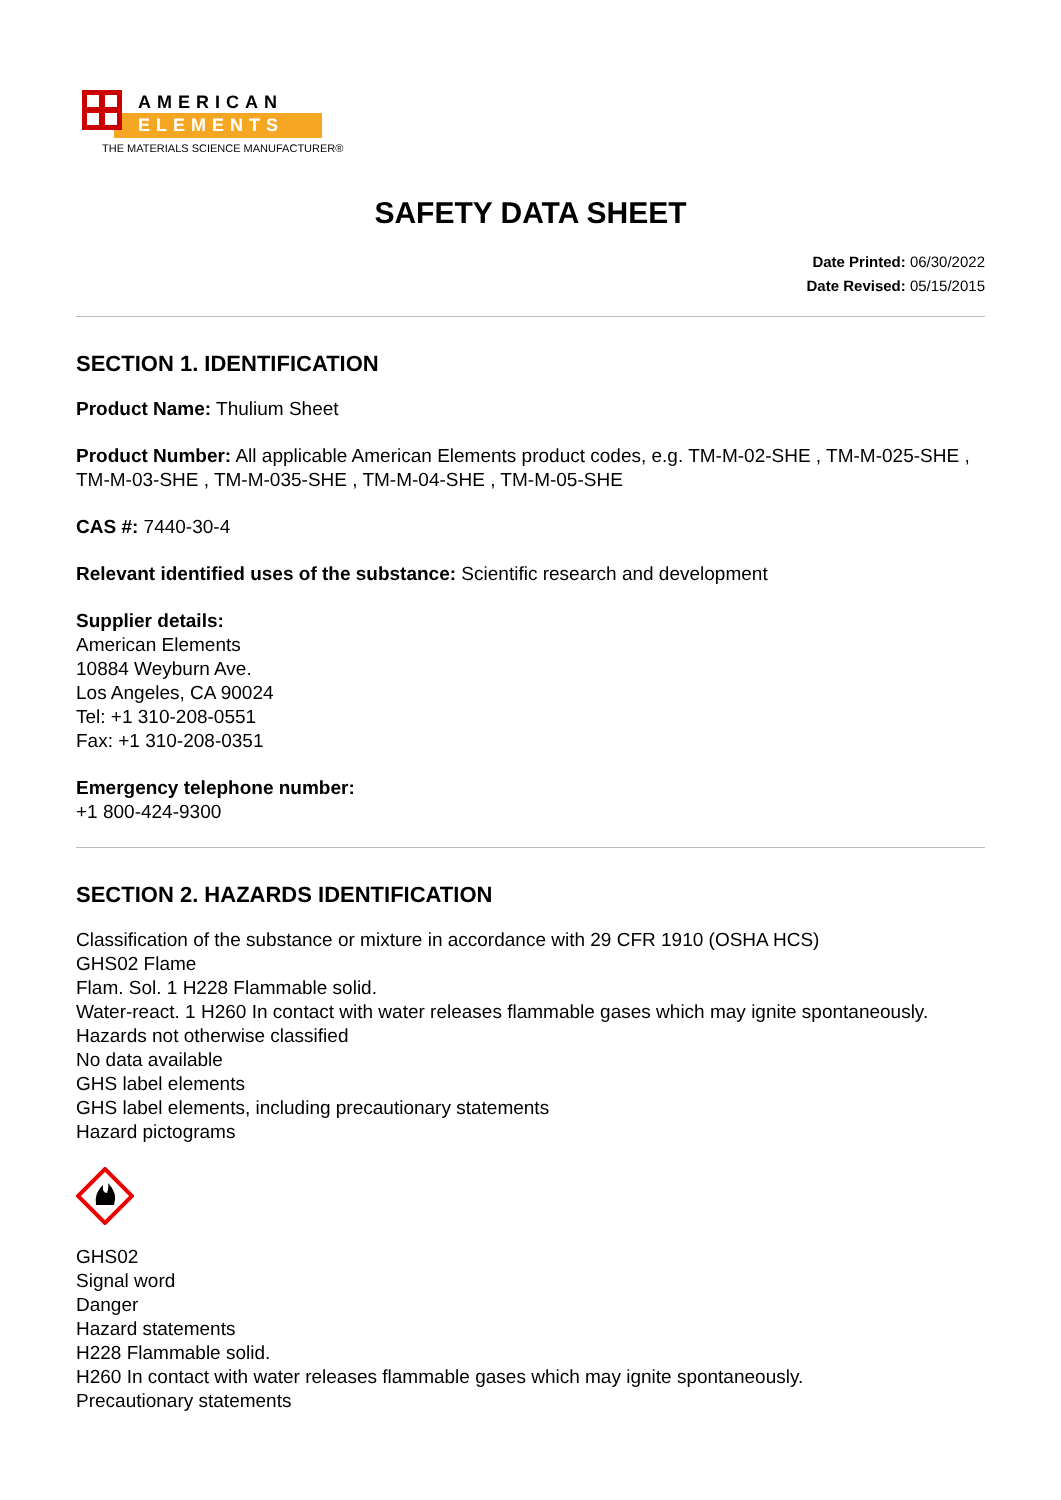AMERICAN
ELEMENTS
THE MATERIALS SCIENCE MANUFACTURER®
SAFETY DATA SHEET
Date Printed: 06/30/2022
Date Revised: 05/15/2015
SECTION 1. IDENTIFICATION
Product Name: Thulium Sheet
Product Number: All applicable American Elements product codes, e.g. TM-M-02-SHE , TM-M-025-SHE , TM-M-03-SHE , TM-M-035-SHE , TM-M-04-SHE , TM-M-05-SHE
CAS #: 7440-30-4
Relevant identified uses of the substance: Scientific research and development
Supplier details:
American Elements
10884 Weyburn Ave.
Los Angeles, CA 90024
Tel: +1 310-208-0551
Fax: +1 310-208-0351
Emergency telephone number:
+1 800-424-9300
SECTION 2. HAZARDS IDENTIFICATION
Classification of the substance or mixture in accordance with 29 CFR 1910 (OSHA HCS)
GHS02 Flame
Flam. Sol. 1 H228 Flammable solid.
Water-react. 1 H260 In contact with water releases flammable gases which may ignite spontaneously.
Hazards not otherwise classified
No data available
GHS label elements
GHS label elements, including precautionary statements
Hazard pictograms
GHS02
Signal word
Danger
Hazard statements
H228 Flammable solid.
H260 In contact with water releases flammable gases which may ignite spontaneously.
Precautionary statements